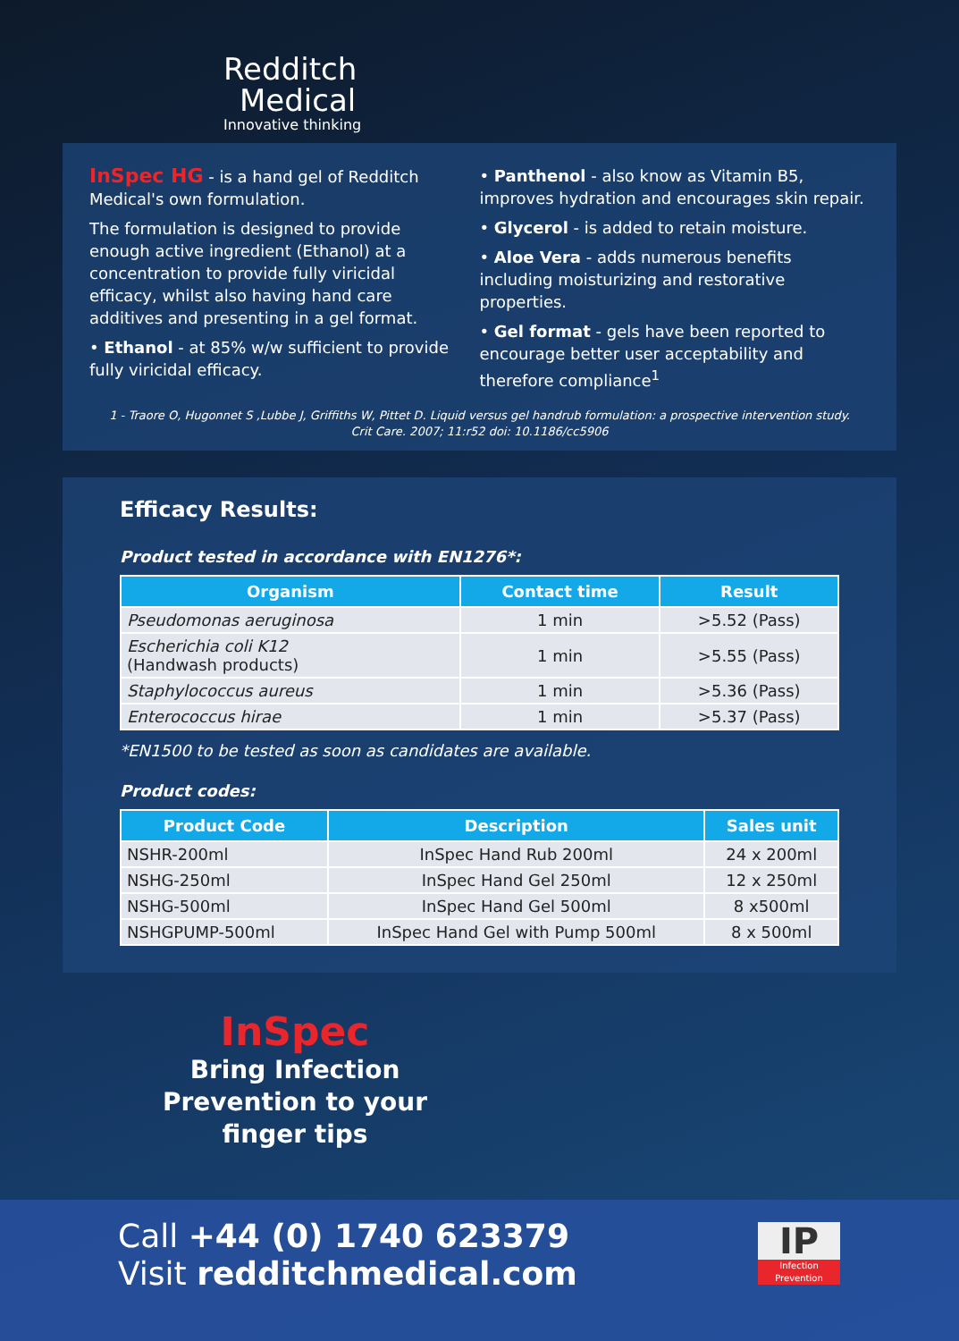Redditch
Medical
Innovative thinking
InSpec HG - is a hand gel of Redditch Medical's own formulation.
The formulation is designed to provide enough active ingredient (Ethanol) at a concentration to provide fully viricidal efficacy, whilst also having hand care additives and presenting in a gel format.
• Ethanol - at 85% w/w sufficient to provide fully viricidal efficacy.
• Panthenol - also know as Vitamin B5, improves hydration and encourages skin repair.
• Glycerol - is added to retain moisture.
• Aloe Vera - adds numerous benefits including moisturizing and restorative properties.
• Gel format - gels have been reported to encourage better user acceptability and therefore compliance<sup>1</sup>
1 - Traore O, Hugonnet S ,Lubbe J, Griffiths W, Pittet D. Liquid versus gel handrub formulation: a prospective intervention study.
Crit Care. 2007; 11:r52 doi: 10.1186/cc5906
Efficacy Results:
Product tested in accordance with EN1276*:
| Organism | Contact time | Result |
| --- | --- | --- |
| Pseudomonas aeruginosa | 1 min | >5.52 (Pass) |
| Escherichia coli K12 (Handwash products) | 1 min | >5.55 (Pass) |
| Staphylococcus aureus | 1 min | >5.36 (Pass) |
| Enterococcus hirae | 1 min | >5.37 (Pass) |
*EN1500 to be tested as soon as candidates are available.
Product codes:
| Product Code | Description | Sales unit |
| --- | --- | --- |
| NSHR-200ml | InSpec Hand Rub 200ml | 24 x 200ml |
| NSHG-250ml | InSpec Hand Gel 250ml | 12 x 250ml |
| NSHG-500ml | InSpec Hand Gel 500ml | 8 x500ml |
| NSHGPUMP-500ml | InSpec Hand Gel with Pump 500ml | 8 x 500ml |
InSpec
Bring Infection Prevention to your finger tips
Call +44 (0) 1740 623379
Visit redditchmedical.com
IP
Infection Prevention